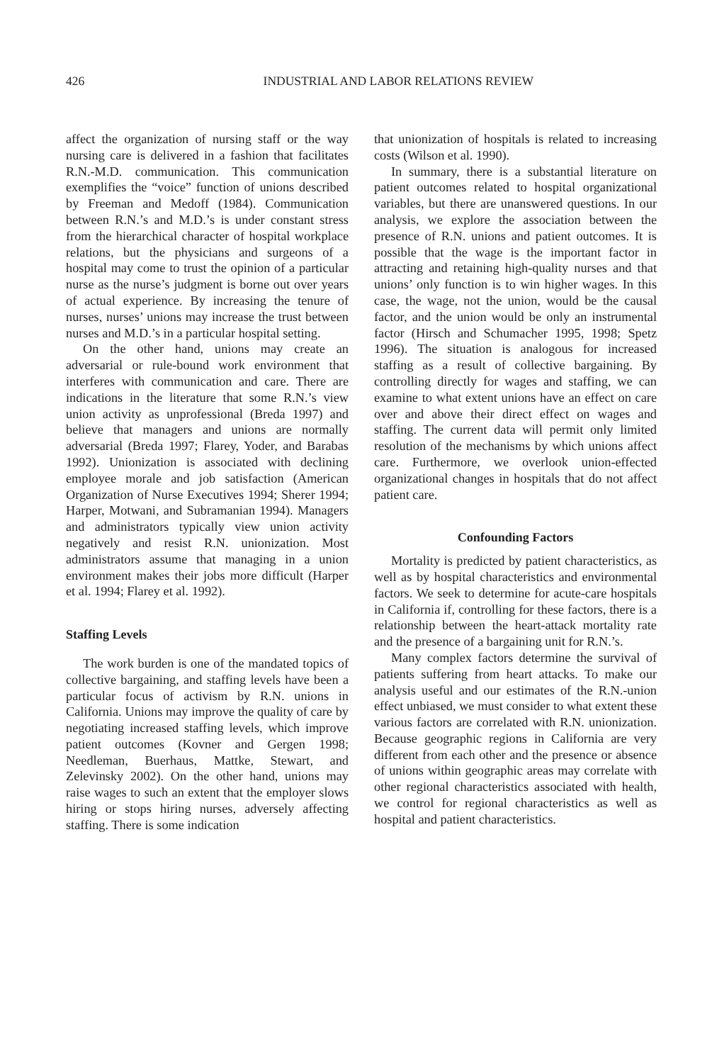426 INDUSTRIAL AND LABOR RELATIONS REVIEW
affect the organization of nursing staff or the way nursing care is delivered in a fashion that facilitates R.N.-M.D. communication. This communication exemplifies the “voice” function of unions described by Freeman and Medoff (1984). Communication between R.N.’s and M.D.’s is under constant stress from the hierarchical character of hospital workplace relations, but the physicians and surgeons of a hospital may come to trust the opinion of a particular nurse as the nurse’s judgment is borne out over years of actual experience. By increasing the tenure of nurses, nurses’ unions may increase the trust between nurses and M.D.’s in a particular hospital setting.
On the other hand, unions may create an adversarial or rule-bound work environment that interferes with communication and care. There are indications in the literature that some R.N.’s view union activity as unprofessional (Breda 1997) and believe that managers and unions are normally adversarial (Breda 1997; Flarey, Yoder, and Barabas 1992). Unionization is associated with declining employee morale and job satisfaction (American Organization of Nurse Executives 1994; Sherer 1994; Harper, Motwani, and Subramanian 1994). Managers and administrators typically view union activity negatively and resist R.N. unionization. Most administrators assume that managing in a union environment makes their jobs more difficult (Harper et al. 1994; Flarey et al. 1992).
Staffing Levels
The work burden is one of the mandated topics of collective bargaining, and staffing levels have been a particular focus of activism by R.N. unions in California. Unions may improve the quality of care by negotiating increased staffing levels, which improve patient outcomes (Kovner and Gergen 1998; Needleman, Buerhaus, Mattke, Stewart, and Zelevinsky 2002). On the other hand, unions may raise wages to such an extent that the employer slows hiring or stops hiring nurses, adversely affecting staffing. There is some indication
that unionization of hospitals is related to increasing costs (Wilson et al. 1990).
In summary, there is a substantial literature on patient outcomes related to hospital organizational variables, but there are unanswered questions. In our analysis, we explore the association between the presence of R.N. unions and patient outcomes. It is possible that the wage is the important factor in attracting and retaining high-quality nurses and that unions’ only function is to win higher wages. In this case, the wage, not the union, would be the causal factor, and the union would be only an instrumental factor (Hirsch and Schumacher 1995, 1998; Spetz 1996). The situation is analogous for increased staffing as a result of collective bargaining. By controlling directly for wages and staffing, we can examine to what extent unions have an effect on care over and above their direct effect on wages and staffing. The current data will permit only limited resolution of the mechanisms by which unions affect care. Furthermore, we overlook union-effected organizational changes in hospitals that do not affect patient care.
Confounding Factors
Mortality is predicted by patient characteristics, as well as by hospital characteristics and environmental factors. We seek to determine for acute-care hospitals in California if, controlling for these factors, there is a relationship between the heart-attack mortality rate and the presence of a bargaining unit for R.N.’s.
Many complex factors determine the survival of patients suffering from heart attacks. To make our analysis useful and our estimates of the R.N.-union effect unbiased, we must consider to what extent these various factors are correlated with R.N. unionization. Because geographic regions in California are very different from each other and the presence or absence of unions within geographic areas may correlate with other regional characteristics associated with health, we control for regional characteristics as well as hospital and patient characteristics.